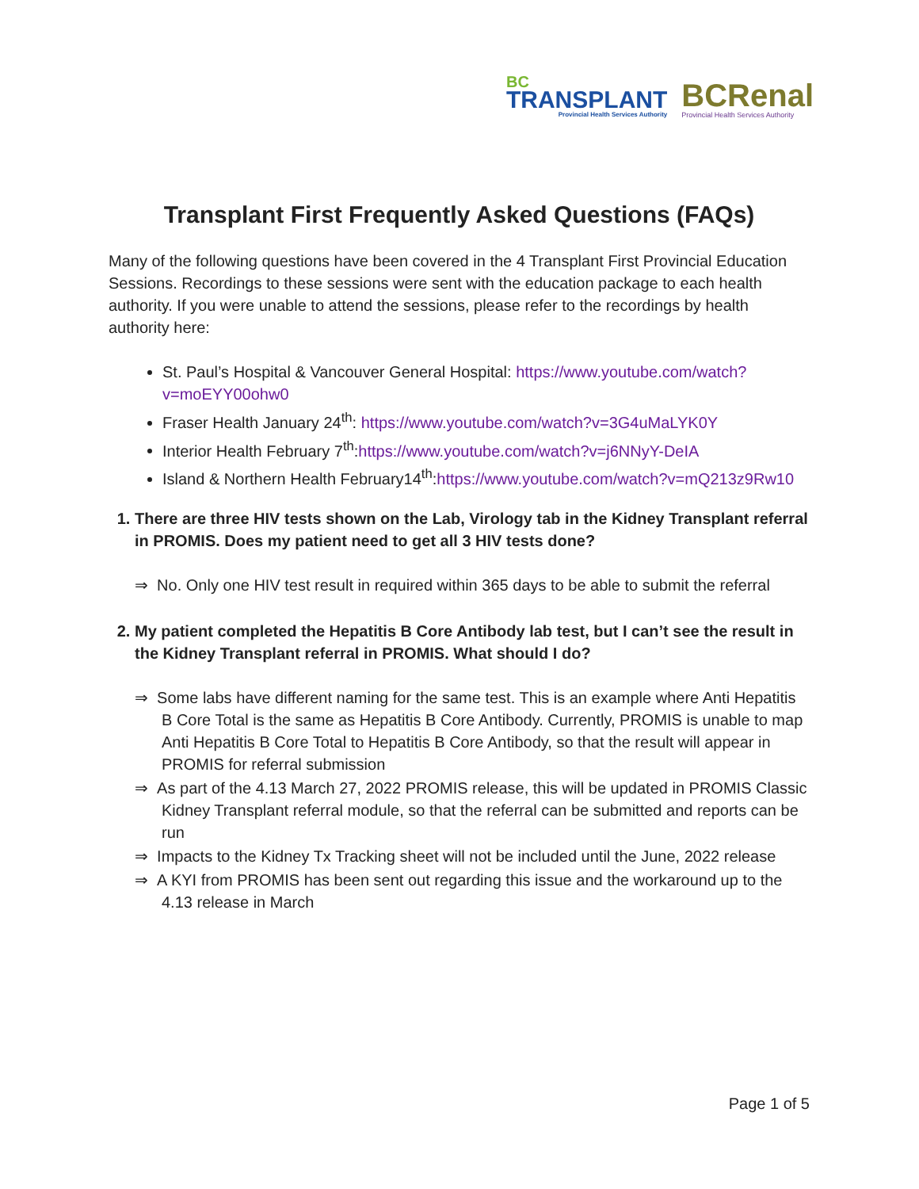BC
TRANSPLANT
Provincial Health Services Authority
BCRenal
Provincial Health Services Authority
Transplant First Frequently Asked Questions (FAQs)
Many of the following questions have been covered in the 4 Transplant First Provincial Education Sessions. Recordings to these sessions were sent with the education package to each health authority. If you were unable to attend the sessions, please refer to the recordings by health authority here:
St. Paul’s Hospital & Vancouver General Hospital: https://www.youtube.com/watch?v=moEYY00ohw0
Fraser Health January 24<sup>th</sup>: https://www.youtube.com/watch?v=3G4uMaLYK0Y
Interior Health February 7<sup>th</sup>:https://www.youtube.com/watch?v=j6NNyY-DeIA
Island & Northern Health February14<sup>th</sup>:https://www.youtube.com/watch?v=mQ213z9Rw10
1. There are three HIV tests shown on the Lab, Virology tab in the Kidney Transplant referral in PROMIS. Does my patient need to get all 3 HIV tests done?
⇒ No. Only one HIV test result in required within 365 days to be able to submit the referral
2. My patient completed the Hepatitis B Core Antibody lab test, but I can’t see the result in the Kidney Transplant referral in PROMIS. What should I do?
⇒ Some labs have different naming for the same test. This is an example where Anti Hepatitis B Core Total is the same as Hepatitis B Core Antibody. Currently, PROMIS is unable to map Anti Hepatitis B Core Total to Hepatitis B Core Antibody, so that the result will appear in PROMIS for referral submission
⇒ As part of the 4.13 March 27, 2022 PROMIS release, this will be updated in PROMIS Classic Kidney Transplant referral module, so that the referral can be submitted and reports can be run
⇒ Impacts to the Kidney Tx Tracking sheet will not be included until the June, 2022 release
⇒ A KYI from PROMIS has been sent out regarding this issue and the workaround up to the 4.13 release in March
Page 1 of 5